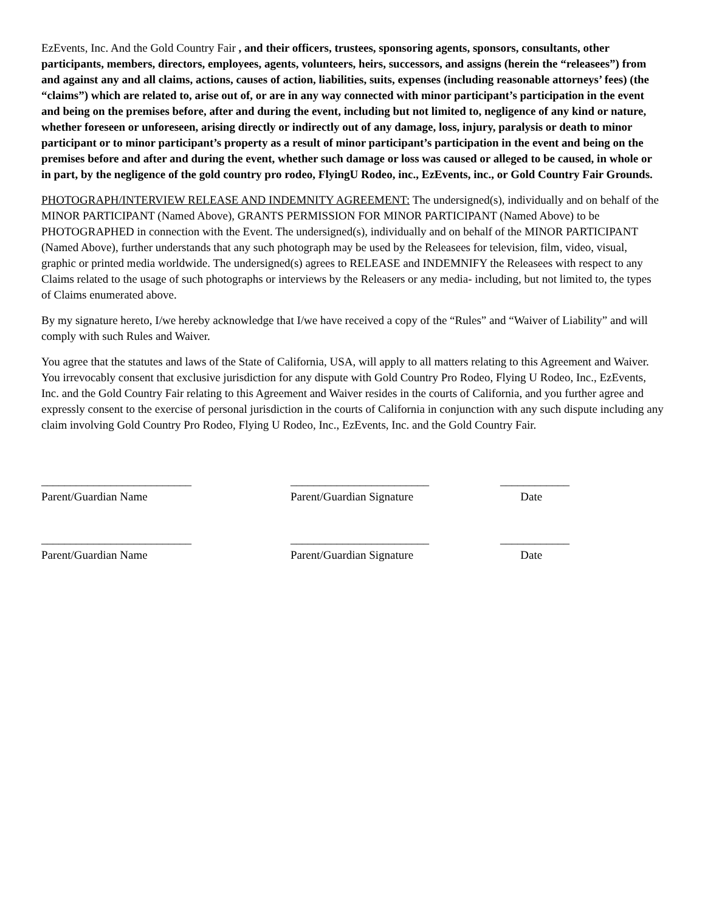EzEvents, Inc. And the Gold Country Fair , and their officers, trustees, sponsoring agents, sponsors, consultants, other participants, members, directors, employees, agents, volunteers, heirs, successors, and assigns (herein the “releasees”) from and against any and all claims, actions, causes of action, liabilities, suits, expenses (including reasonable attorneys’ fees) (the “claims”) which are related to, arise out of, or are in any way connected with minor participant’s participation in the event and being on the premises before, after and during the event, including but not limited to, negligence of any kind or nature, whether foreseen or unforeseen, arising directly or indirectly out of any damage, loss, injury, paralysis or death to minor participant or to minor participant’s property as a result of minor participant’s participation in the event and being on the premises before and after and during the event, whether such damage or loss was caused or alleged to be caused, in whole or in part, by the negligence of the gold country pro rodeo, FlyingU Rodeo, inc., EzEvents, inc., or Gold Country Fair Grounds.
PHOTOGRAPH/INTERVIEW RELEASE AND INDEMNITY AGREEMENT: The undersigned(s), individually and on behalf of the MINOR PARTICIPANT (Named Above), GRANTS PERMISSION FOR MINOR PARTICIPANT (Named Above) to be PHOTOGRAPHED in connection with the Event. The undersigned(s), individually and on behalf of the MINOR PARTICIPANT (Named Above), further understands that any such photograph may be used by the Releasees for television, film, video, visual, graphic or printed media worldwide. The undersigned(s) agrees to RELEASE and INDEMNIFY the Releasees with respect to any Claims related to the usage of such photographs or interviews by the Releasers or any media- including, but not limited to, the types of Claims enumerated above.
By my signature hereto, I/we hereby acknowledge that I/we have received a copy of the “Rules” and “Waiver of Liability” and will comply with such Rules and Waiver.
You agree that the statutes and laws of the State of California, USA, will apply to all matters relating to this Agreement and Waiver. You irrevocably consent that exclusive jurisdiction for any dispute with Gold Country Pro Rodeo, Flying U Rodeo, Inc., EzEvents, Inc. and the Gold Country Fair relating to this Agreement and Waiver resides in the courts of California, and you further agree and expressly consent to the exercise of personal jurisdiction in the courts of California in conjunction with any such dispute including any claim involving Gold Country Pro Rodeo, Flying U Rodeo, Inc., EzEvents, Inc. and the Gold Country Fair.
__________________________ Parent/Guardian Name
________________________ Parent/Guardian Signature
____________ Date
__________________________ Parent/Guardian Name
________________________ Parent/Guardian Signature
____________ Date